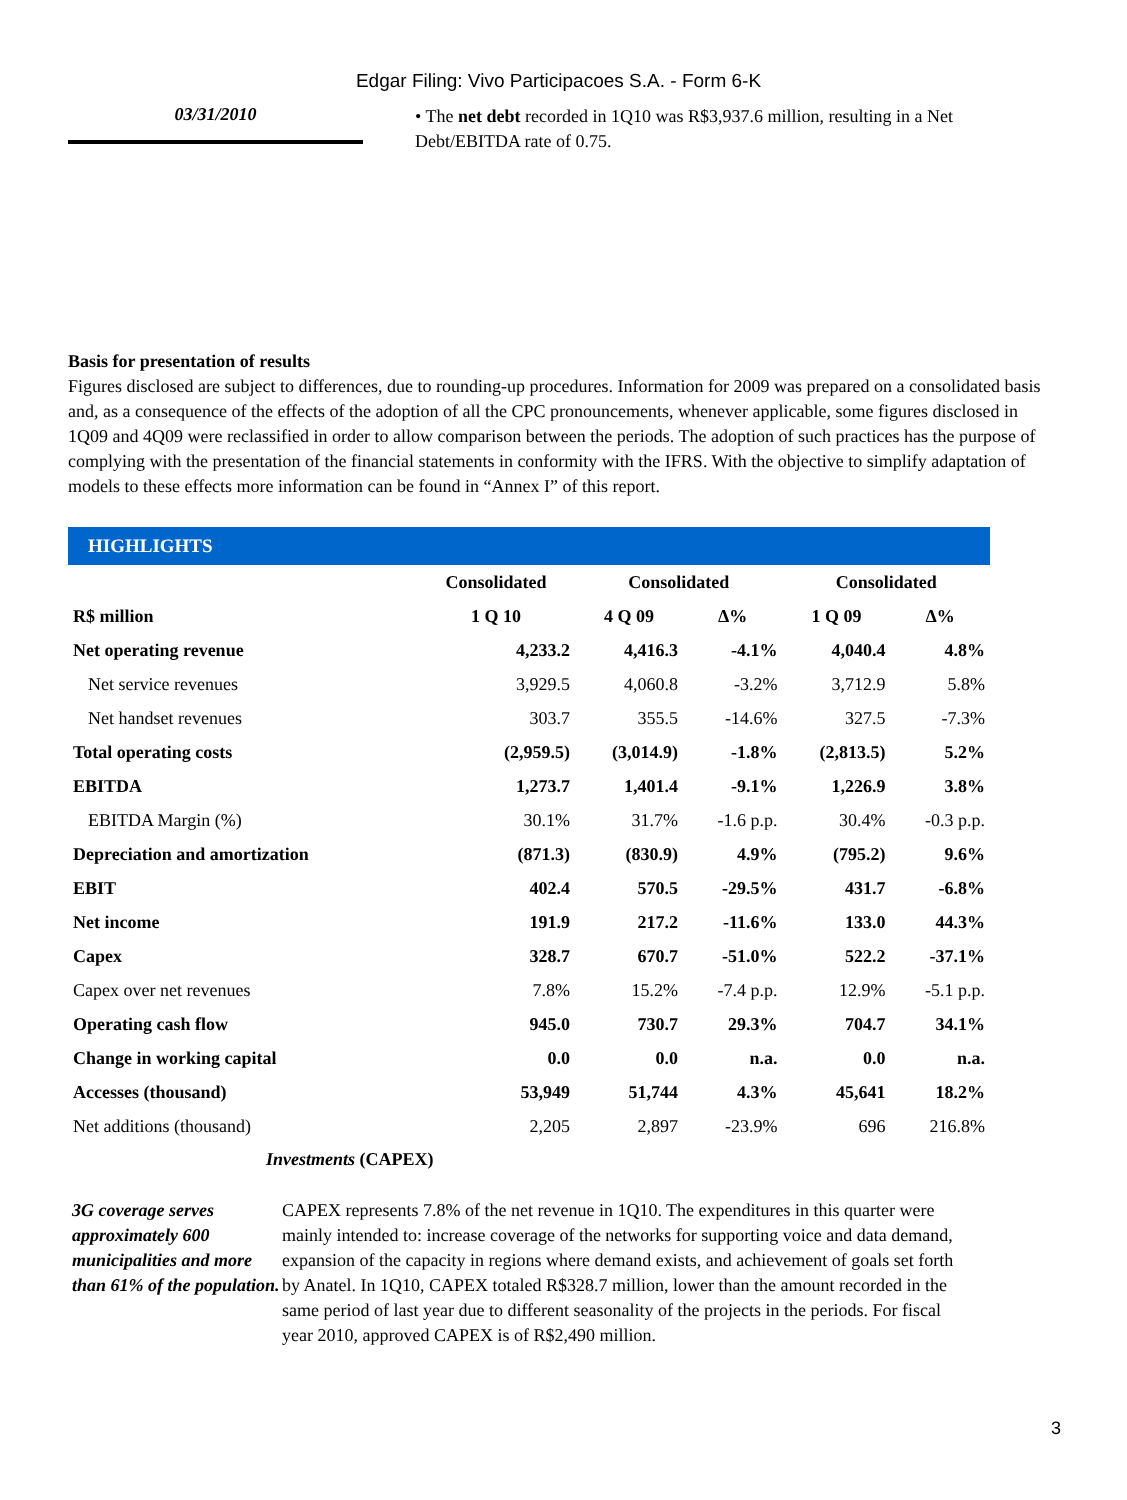Edgar Filing: Vivo Participacoes S.A. - Form 6-K
03/31/2010
• The net debt recorded in 1Q10 was R$3,937.6 million, resulting in a Net Debt/EBITDA rate of 0.75.
Basis for presentation of results
Figures disclosed are subject to differences, due to rounding-up procedures. Information for 2009 was prepared on a consolidated basis and, as a consequence of the effects of the adoption of all the CPC pronouncements, whenever applicable, some figures disclosed in 1Q09 and 4Q09 were reclassified in order to allow comparison between the periods. The adoption of such practices has the purpose of complying with the presentation of the financial statements in conformity with the IFRS. With the objective to simplify adaptation of models to these effects more information can be found in “Annex I” of this report.
HIGHLIGHTS
| | Consolidated | Consolidated | | Consolidated | |
| --- | --- | --- | --- | --- | --- |
| R$ million | 1 Q 10 | 4 Q 09 | Δ% | 1 Q 09 | Δ% |
| Net operating revenue | 4,233.2 | 4,416.3 | -4.1% | 4,040.4 | 4.8% |
| Net service revenues | 3,929.5 | 4,060.8 | -3.2% | 3,712.9 | 5.8% |
| Net handset revenues | 303.7 | 355.5 | -14.6% | 327.5 | -7.3% |
| Total operating costs | (2,959.5) | (3,014.9) | -1.8% | (2,813.5) | 5.2% |
| EBITDA | 1,273.7 | 1,401.4 | -9.1% | 1,226.9 | 3.8% |
| EBITDA Margin (%) | 30.1% | 31.7% | -1.6 p.p. | 30.4% | -0.3 p.p. |
| Depreciation and amortization | (871.3) | (830.9) | 4.9% | (795.2) | 9.6% |
| EBIT | 402.4 | 570.5 | -29.5% | 431.7 | -6.8% |
| Net income | 191.9 | 217.2 | -11.6% | 133.0 | 44.3% |
| Capex | 328.7 | 670.7 | -51.0% | 522.2 | -37.1% |
| Capex over net revenues | 7.8% | 15.2% | -7.4 p.p. | 12.9% | -5.1 p.p. |
| Operating cash flow | 945.0 | 730.7 | 29.3% | 704.7 | 34.1% |
| Change in working capital | 0.0 | 0.0 | n.a. | 0.0 | n.a. |
| Accesses (thousand) | 53,949 | 51,744 | 4.3% | 45,641 | 18.2% |
| Net additions (thousand) | 2,205 | 2,897 | -23.9% | 696 | 216.8% |
Investments (CAPEX)
3G coverage serves approximately 600 municipalities and more than 61% of the population.
CAPEX represents 7.8% of the net revenue in 1Q10. The expenditures in this quarter were mainly intended to: increase coverage of the networks for supporting voice and data demand, expansion of the capacity in regions where demand exists, and achievement of goals set forth by Anatel. In 1Q10, CAPEX totaled R$328.7 million, lower than the amount recorded in the same period of last year due to different seasonality of the projects in the periods. For fiscal year 2010, approved CAPEX is of R$2,490 million.
3